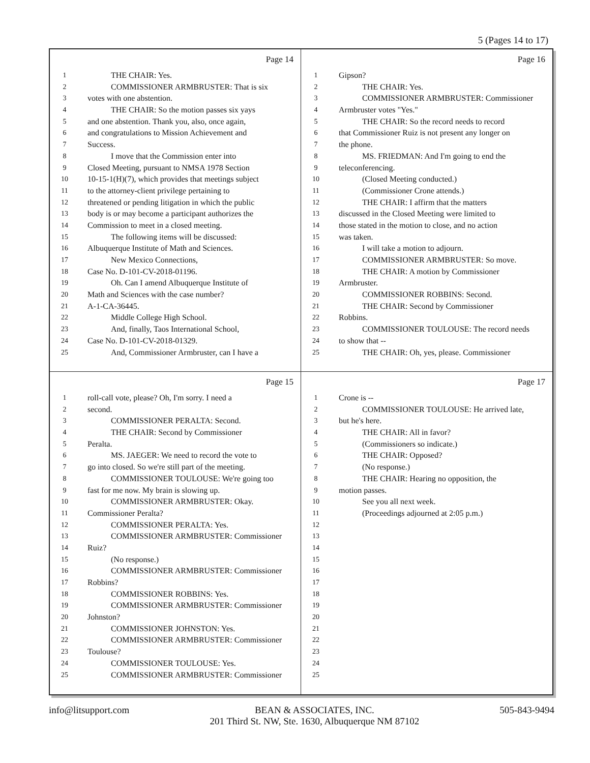5 (Pages 14 to 17)
Page 14
1 THE CHAIR: Yes.
2 COMMISSIONER ARMBRUSTER: That is six
3 votes with one abstention.
4 THE CHAIR: So the motion passes six yays
5 and one abstention. Thank you, also, once again,
6 and congratulations to Mission Achievement and
7 Success.
8 I move that the Commission enter into
9 Closed Meeting, pursuant to NMSA 1978 Section
10 10-15-1(H)(7), which provides that meetings subject
11 to the attorney-client privilege pertaining to
12 threatened or pending litigation in which the public
13 body is or may become a participant authorizes the
14 Commission to meet in a closed meeting.
15 The following items will be discussed:
16 Albuquerque Institute of Math and Sciences.
17 New Mexico Connections,
18 Case No. D-101-CV-2018-01196.
19 Oh. Can I amend Albuquerque Institute of
20 Math and Sciences with the case number?
21 A-1-CA-36445.
22 Middle College High School.
23 And, finally, Taos International School,
24 Case No. D-101-CV-2018-01329.
25 And, Commissioner Armbruster, can I have a
Page 16
1 Gipson?
2 THE CHAIR: Yes.
3 COMMISSIONER ARMBRUSTER: Commissioner
4 Armbruster votes "Yes."
5 THE CHAIR: So the record needs to record
6 that Commissioner Ruiz is not present any longer on
7 the phone.
8 MS. FRIEDMAN: And I'm going to end the
9 teleconferencing.
10 (Closed Meeting conducted.)
11 (Commissioner Crone attends.)
12 THE CHAIR: I affirm that the matters
13 discussed in the Closed Meeting were limited to
14 those stated in the motion to close, and no action
15 was taken.
16 I will take a motion to adjourn.
17 COMMISSIONER ARMBRUSTER: So move.
18 THE CHAIR: A motion by Commissioner
19 Armbruster.
20 COMMISSIONER ROBBINS: Second.
21 THE CHAIR: Second by Commissioner
22 Robbins.
23 COMMISSIONER TOULOUSE: The record needs
24 to show that --
25 THE CHAIR: Oh, yes, please. Commissioner
Page 15
1 roll-call vote, please? Oh, I'm sorry. I need a
2 second.
3 COMMISSIONER PERALTA: Second.
4 THE CHAIR: Second by Commissioner
5 Peralta.
6 MS. JAEGER: We need to record the vote to
7 go into closed. So we're still part of the meeting.
8 COMMISSIONER TOULOUSE: We're going too
9 fast for me now. My brain is slowing up.
10 COMMISSIONER ARMBRUSTER: Okay.
11 Commissioner Peralta?
12 COMMISSIONER PERALTA: Yes.
13 COMMISSIONER ARMBRUSTER: Commissioner
14 Ruiz?
15 (No response.)
16 COMMISSIONER ARMBRUSTER: Commissioner
17 Robbins?
18 COMMISSIONER ROBBINS: Yes.
19 COMMISSIONER ARMBRUSTER: Commissioner
20 Johnston?
21 COMMISSIONER JOHNSTON: Yes.
22 COMMISSIONER ARMBRUSTER: Commissioner
23 Toulouse?
24 COMMISSIONER TOULOUSE: Yes.
25 COMMISSIONER ARMBRUSTER: Commissioner
Page 17
1 Crone is --
2 COMMISSIONER TOULOUSE: He arrived late,
3 but he's here.
4 THE CHAIR: All in favor?
5 (Commissioners so indicate.)
6 THE CHAIR: Opposed?
7 (No response.)
8 THE CHAIR: Hearing no opposition, the
9 motion passes.
10 See you all next week.
11 (Proceedings adjourned at 2:05 p.m.)
12
13
14
15
16
17
18
19
20
21
22
23
24
25
info@litsupport.com BEAN & ASSOCIATES, INC.
201 Third St. NW, Ste. 1630, Albuquerque NM 87102 505-843-9494